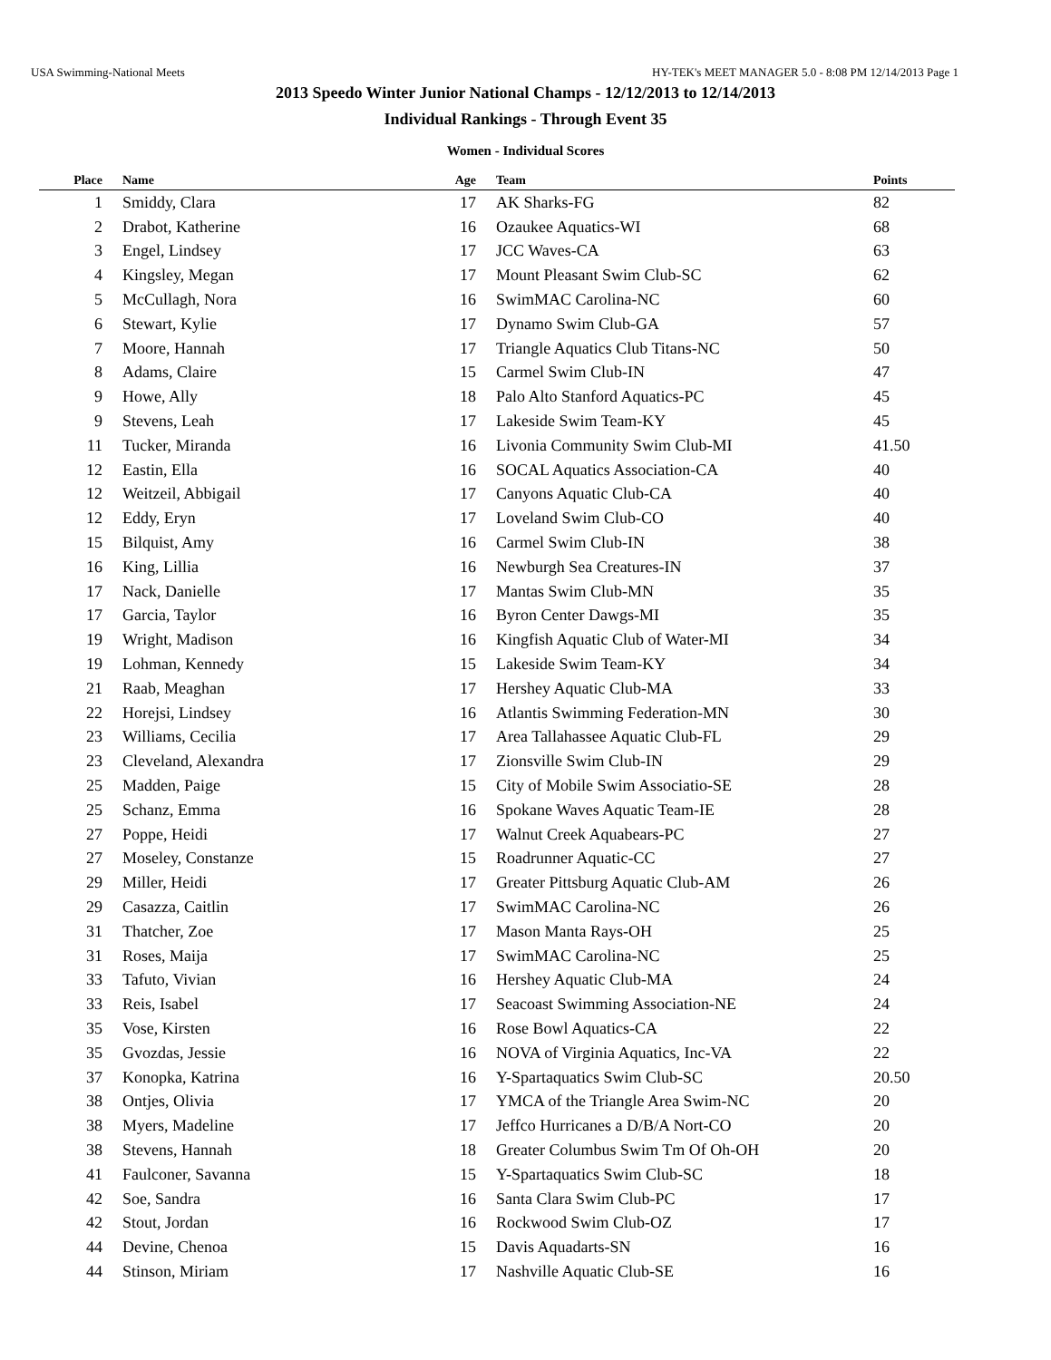USA Swimming-National Meets HY-TEK's MEET MANAGER 5.0 - 8:08 PM 12/14/2013 Page 1
2013 Speedo Winter Junior National Champs - 12/12/2013 to 12/14/2013
Individual Rankings - Through Event 35
Women - Individual Scores
| Place | Name | Age | Team | Points |
| --- | --- | --- | --- | --- |
| 1 | Smiddy, Clara | 17 | AK Sharks-FG | 82 |
| 2 | Drabot, Katherine | 16 | Ozaukee Aquatics-WI | 68 |
| 3 | Engel, Lindsey | 17 | JCC Waves-CA | 63 |
| 4 | Kingsley, Megan | 17 | Mount Pleasant Swim Club-SC | 62 |
| 5 | McCullagh, Nora | 16 | SwimMAC Carolina-NC | 60 |
| 6 | Stewart, Kylie | 17 | Dynamo Swim Club-GA | 57 |
| 7 | Moore, Hannah | 17 | Triangle Aquatics Club Titans-NC | 50 |
| 8 | Adams, Claire | 15 | Carmel Swim Club-IN | 47 |
| 9 | Howe, Ally | 18 | Palo Alto Stanford Aquatics-PC | 45 |
| 9 | Stevens, Leah | 17 | Lakeside Swim Team-KY | 45 |
| 11 | Tucker, Miranda | 16 | Livonia Community Swim Club-MI | 41.50 |
| 12 | Eastin, Ella | 16 | SOCAL Aquatics Association-CA | 40 |
| 12 | Weitzeil, Abbigail | 17 | Canyons Aquatic Club-CA | 40 |
| 12 | Eddy, Eryn | 17 | Loveland Swim Club-CO | 40 |
| 15 | Bilquist, Amy | 16 | Carmel Swim Club-IN | 38 |
| 16 | King, Lillia | 16 | Newburgh Sea Creatures-IN | 37 |
| 17 | Nack, Danielle | 17 | Mantas Swim Club-MN | 35 |
| 17 | Garcia, Taylor | 16 | Byron Center Dawgs-MI | 35 |
| 19 | Wright, Madison | 16 | Kingfish Aquatic Club of Water-MI | 34 |
| 19 | Lohman, Kennedy | 15 | Lakeside Swim Team-KY | 34 |
| 21 | Raab, Meaghan | 17 | Hershey Aquatic Club-MA | 33 |
| 22 | Horejsi, Lindsey | 16 | Atlantis Swimming Federation-MN | 30 |
| 23 | Williams, Cecilia | 17 | Area Tallahassee Aquatic Club-FL | 29 |
| 23 | Cleveland, Alexandra | 17 | Zionsville Swim Club-IN | 29 |
| 25 | Madden, Paige | 15 | City of Mobile Swim Associatio-SE | 28 |
| 25 | Schanz, Emma | 16 | Spokane Waves Aquatic Team-IE | 28 |
| 27 | Poppe, Heidi | 17 | Walnut Creek Aquabears-PC | 27 |
| 27 | Moseley, Constanze | 15 | Roadrunner Aquatic-CC | 27 |
| 29 | Miller, Heidi | 17 | Greater Pittsburg Aquatic Club-AM | 26 |
| 29 | Casazza, Caitlin | 17 | SwimMAC Carolina-NC | 26 |
| 31 | Thatcher, Zoe | 17 | Mason Manta Rays-OH | 25 |
| 31 | Roses, Maija | 17 | SwimMAC Carolina-NC | 25 |
| 33 | Tafuto, Vivian | 16 | Hershey Aquatic Club-MA | 24 |
| 33 | Reis, Isabel | 17 | Seacoast Swimming Association-NE | 24 |
| 35 | Vose, Kirsten | 16 | Rose Bowl Aquatics-CA | 22 |
| 35 | Gvozdas, Jessie | 16 | NOVA of Virginia Aquatics, Inc-VA | 22 |
| 37 | Konopka, Katrina | 16 | Y-Spartaquatics Swim Club-SC | 20.50 |
| 38 | Ontjes, Olivia | 17 | YMCA of the Triangle Area Swim-NC | 20 |
| 38 | Myers, Madeline | 17 | Jeffco Hurricanes a D/B/A Nort-CO | 20 |
| 38 | Stevens, Hannah | 18 | Greater Columbus Swim Tm Of Oh-OH | 20 |
| 41 | Faulconer, Savanna | 15 | Y-Spartaquatics Swim Club-SC | 18 |
| 42 | Soe, Sandra | 16 | Santa Clara Swim Club-PC | 17 |
| 42 | Stout, Jordan | 16 | Rockwood Swim Club-OZ | 17 |
| 44 | Devine, Chenoa | 15 | Davis Aquadarts-SN | 16 |
| 44 | Stinson, Miriam | 17 | Nashville Aquatic Club-SE | 16 |